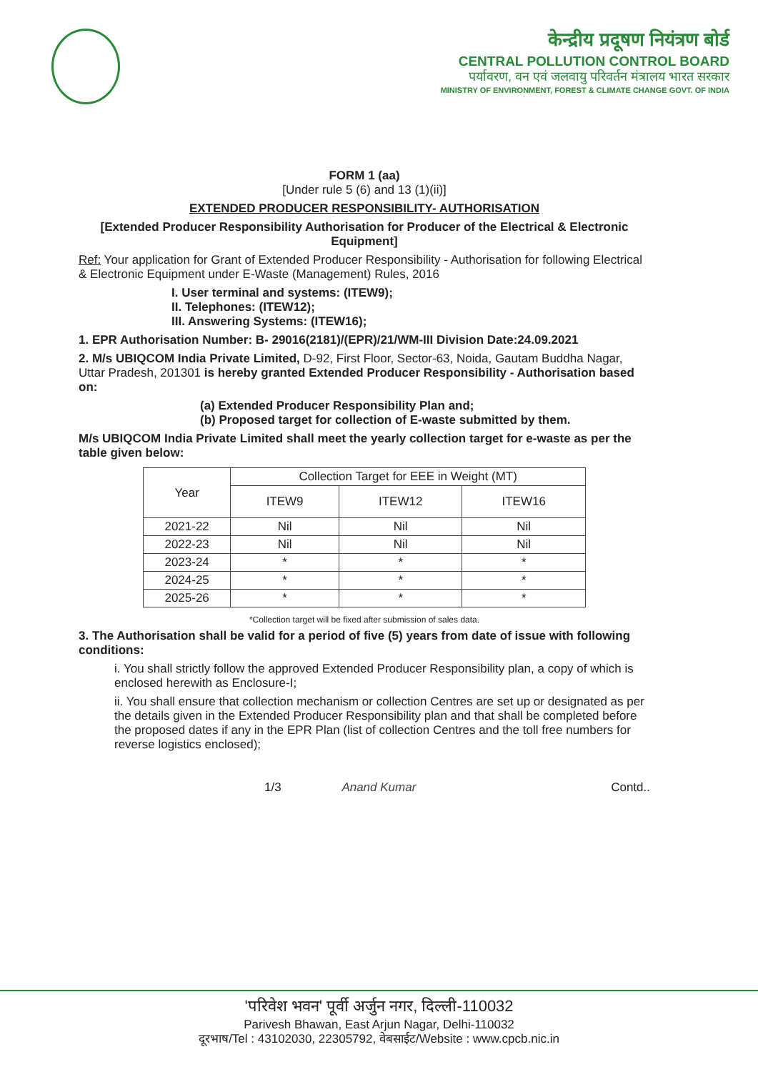केन्द्रीय प्रदूषण नियंत्रण बोर्ड
CENTRAL POLLUTION CONTROL BOARD
पर्यावरण, वन एवं जलवायु परिवर्तन मंत्रालय भारत सरकार
MINISTRY OF ENVIRONMENT, FOREST & CLIMATE CHANGE GOVT. OF INDIA
FORM 1 (aa)
[Under rule 5 (6) and 13 (1)(ii)]
EXTENDED PRODUCER RESPONSIBILITY- AUTHORISATION
[Extended Producer Responsibility Authorisation for Producer of the Electrical & Electronic Equipment]
Ref: Your application for Grant of Extended Producer Responsibility - Authorisation for following Electrical & Electronic Equipment under E-Waste (Management) Rules, 2016
I. User terminal and systems: (ITEW9);
II. Telephones: (ITEW12);
III. Answering Systems: (ITEW16);
1. EPR Authorisation Number: B- 29016(2181)/(EPR)/21/WM-III Division Date:24.09.2021
2. M/s UBIQCOM India Private Limited, D-92, First Floor, Sector-63, Noida, Gautam Buddha Nagar, Uttar Pradesh, 201301 is hereby granted Extended Producer Responsibility - Authorisation based on:
(a) Extended Producer Responsibility Plan and;
(b) Proposed target for collection of E-waste submitted by them.
M/s UBIQCOM India Private Limited shall meet the yearly collection target for e-waste as per the table given below:
| Year | Collection Target for EEE in Weight (MT) | | |
| --- | --- | --- | --- |
| | ITEW9 | ITEW12 | ITEW16 |
| 2021-22 | Nil | Nil | Nil |
| 2022-23 | Nil | Nil | Nil |
| 2023-24 | * | * | * |
| 2024-25 | * | * | * |
| 2025-26 | * | * | * |
*Collection target will be fixed after submission of sales data.
3. The Authorisation shall be valid for a period of five (5) years from date of issue with following conditions:
i. You shall strictly follow the approved Extended Producer Responsibility plan, a copy of which is enclosed herewith as Enclosure-I;
ii. You shall ensure that collection mechanism or collection Centres are set up or designated as per the details given in the Extended Producer Responsibility plan and that shall be completed before the proposed dates if any in the EPR Plan (list of collection Centres and the toll free numbers for reverse logistics enclosed);
1/3 Anand Kumar Contd..
'परिवेश भवन' पूर्वी अर्जुन नगर, दिल्ली-110032
Parivesh Bhawan, East Arjun Nagar, Delhi-110032
दूरभाष/Tel : 43102030, 22305792, वेबसाईट/Website : www.cpcb.nic.in